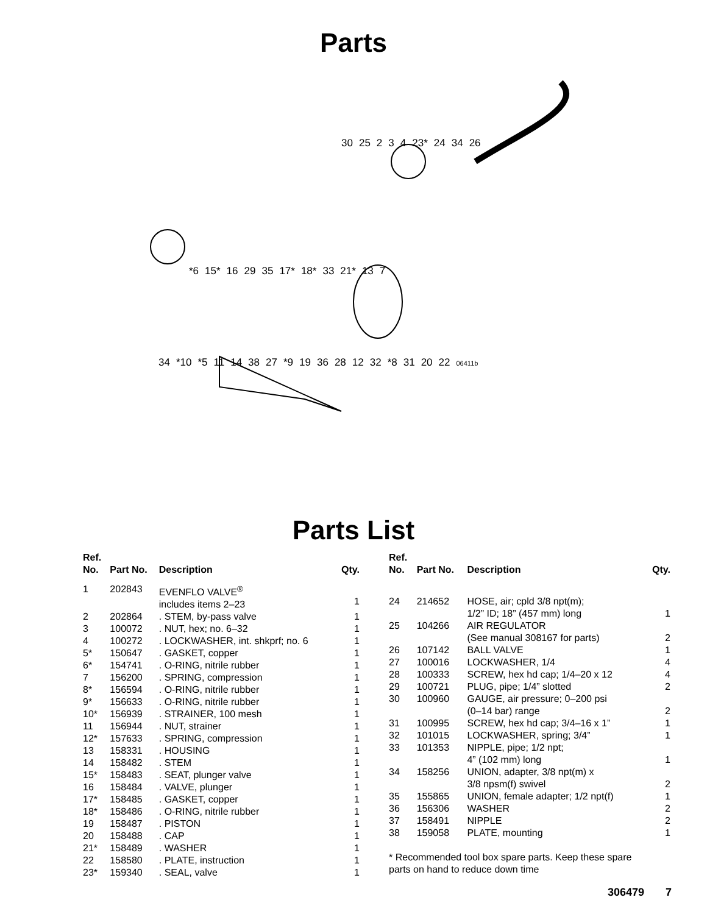Parts
30 25 2 3 4 23* 24 34 26
*6 15* 16 29 35 17* 18* 33 21* 13 7
34 *10 *5 11 14 38 27 *9 19 36 28 12 32 *8 31 20 22 06411b
Parts List
| Ref. No. | Part No. | Description | Qty. |
| --- | --- | --- | --- |
| 1 | 202843 | EVENFLO VALVE<sup>®</sup> includes items 2–23 | 1 |
| 2 | 202864 | . STEM, by-pass valve | 1 |
| 3 | 100072 | . NUT, hex; no. 6–32 | 1 |
| 4 | 100272 | . LOCKWASHER, int. shkprf; no. 6 | 1 |
| 5* | 150647 | . GASKET, copper | 1 |
| 6* | 154741 | . O-RING, nitrile rubber | 1 |
| 7 | 156200 | . SPRING, compression | 1 |
| 8* | 156594 | . O-RING, nitrile rubber | 1 |
| 9* | 156633 | . O-RING, nitrile rubber | 1 |
| 10* | 156939 | . STRAINER, 100 mesh | 1 |
| 11 | 156944 | . NUT, strainer | 1 |
| 12* | 157633 | . SPRING, compression | 1 |
| 13 | 158331 | . HOUSING | 1 |
| 14 | 158482 | . STEM | 1 |
| 15* | 158483 | . SEAT, plunger valve | 1 |
| 16 | 158484 | . VALVE, plunger | 1 |
| 17* | 158485 | . GASKET, copper | 1 |
| 18* | 158486 | . O-RING, nitrile rubber | 1 |
| 19 | 158487 | . PISTON | 1 |
| 20 | 158488 | . CAP | 1 |
| 21* | 158489 | . WASHER | 1 |
| 22 | 158580 | . PLATE, instruction | 1 |
| 23* | 159340 | . SEAL, valve | 1 |
| Ref. No. | Part No. | Description | Qty. |
| --- | --- | --- | --- |
| 24 | 214652 | HOSE, air; cpld 3/8 npt(m); 1/2” ID; 18” (457 mm) long | 1 |
| 25 | 104266 | AIR REGULATOR (See manual 308167 for parts) | 2 |
| 26 | 107142 | BALL VALVE | 1 |
| 27 | 100016 | LOCKWASHER, 1/4 | 4 |
| 28 | 100333 | SCREW, hex hd cap; 1/4–20 x 12 | 4 |
| 29 | 100721 | PLUG, pipe; 1/4” slotted | 2 |
| 30 | 100960 | GAUGE, air pressure; 0–200 psi (0–14 bar) range | 2 |
| 31 | 100995 | SCREW, hex hd cap; 3/4–16 x 1” | 1 |
| 32 | 101015 | LOCKWASHER, spring; 3/4” | 1 |
| 33 | 101353 | NIPPLE, pipe; 1/2 npt; 4” (102 mm) long | 1 |
| 34 | 158256 | UNION, adapter, 3/8 npt(m) x 3/8 npsm(f) swivel | 2 |
| 35 | 155865 | UNION, female adapter; 1/2 npt(f) | 1 |
| 36 | 156306 | WASHER | 2 |
| 37 | 158491 | NIPPLE | 2 |
| 38 | 159058 | PLATE, mounting | 1 |
* Recommended tool box spare parts. Keep these spare
parts on hand to reduce down time
306479 7